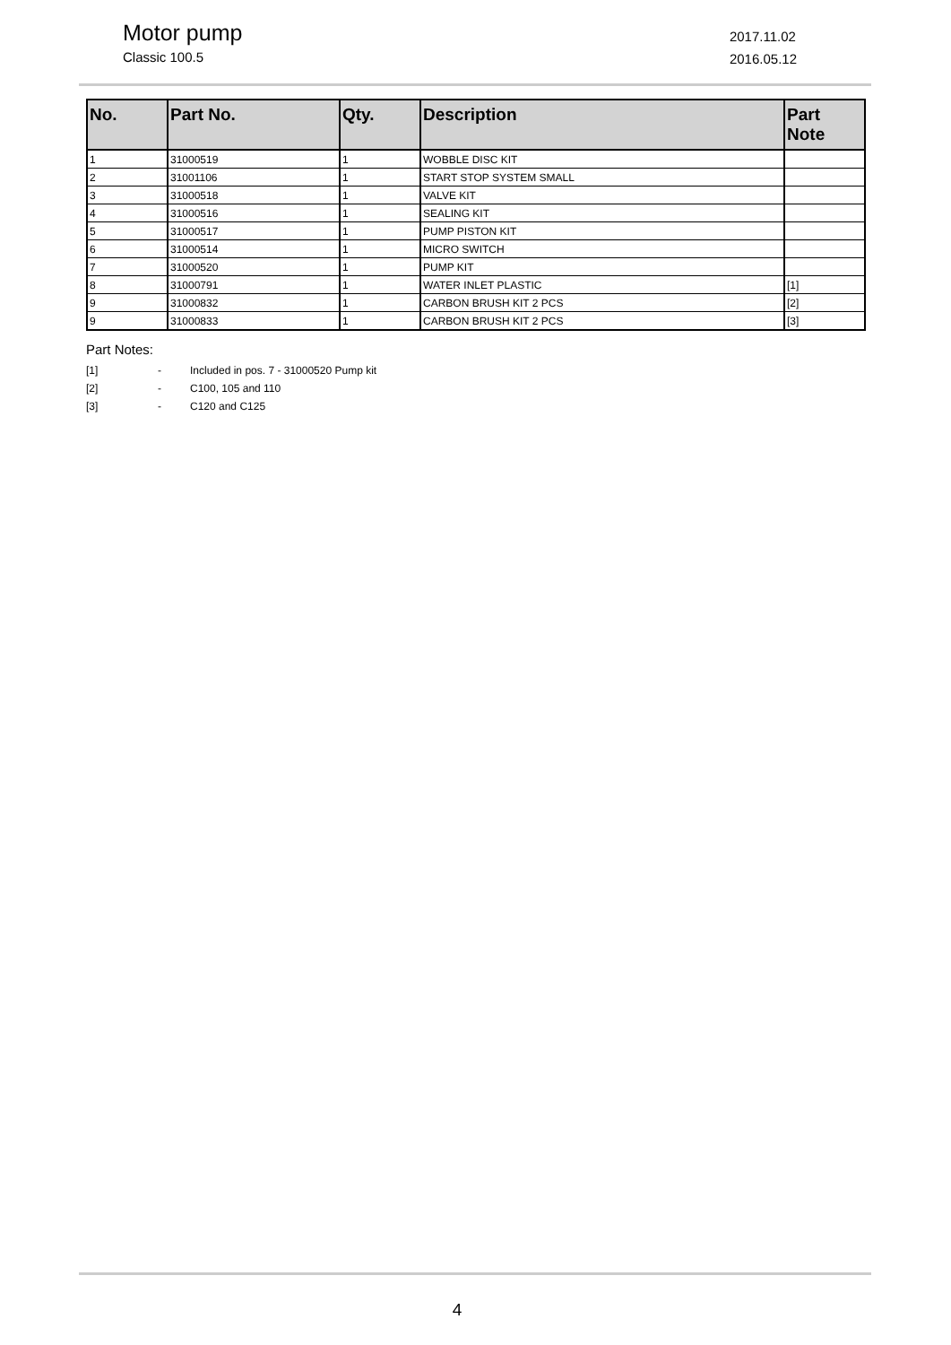Motor pump
Classic 100.5
2017.11.02
2016.05.12
| No. | Part No. | Qty. | Description | Part Note |
| --- | --- | --- | --- | --- |
| 1 | 31000519 | 1 | WOBBLE DISC KIT | |
| 2 | 31001106 | 1 | START STOP SYSTEM SMALL | |
| 3 | 31000518 | 1 | VALVE KIT | |
| 4 | 31000516 | 1 | SEALING KIT | |
| 5 | 31000517 | 1 | PUMP PISTON KIT | |
| 6 | 31000514 | 1 | MICRO SWITCH | |
| 7 | 31000520 | 1 | PUMP KIT | |
| 8 | 31000791 | 1 | WATER INLET PLASTIC | [1] |
| 9 | 31000832 | 1 | CARBON BRUSH KIT 2 PCS | [2] |
| 9 | 31000833 | 1 | CARBON BRUSH KIT 2 PCS | [3] |
Part Notes:
[1] - Included in pos. 7 - 31000520 Pump kit
[2] - C100, 105 and 110
[3] - C120 and C125
4